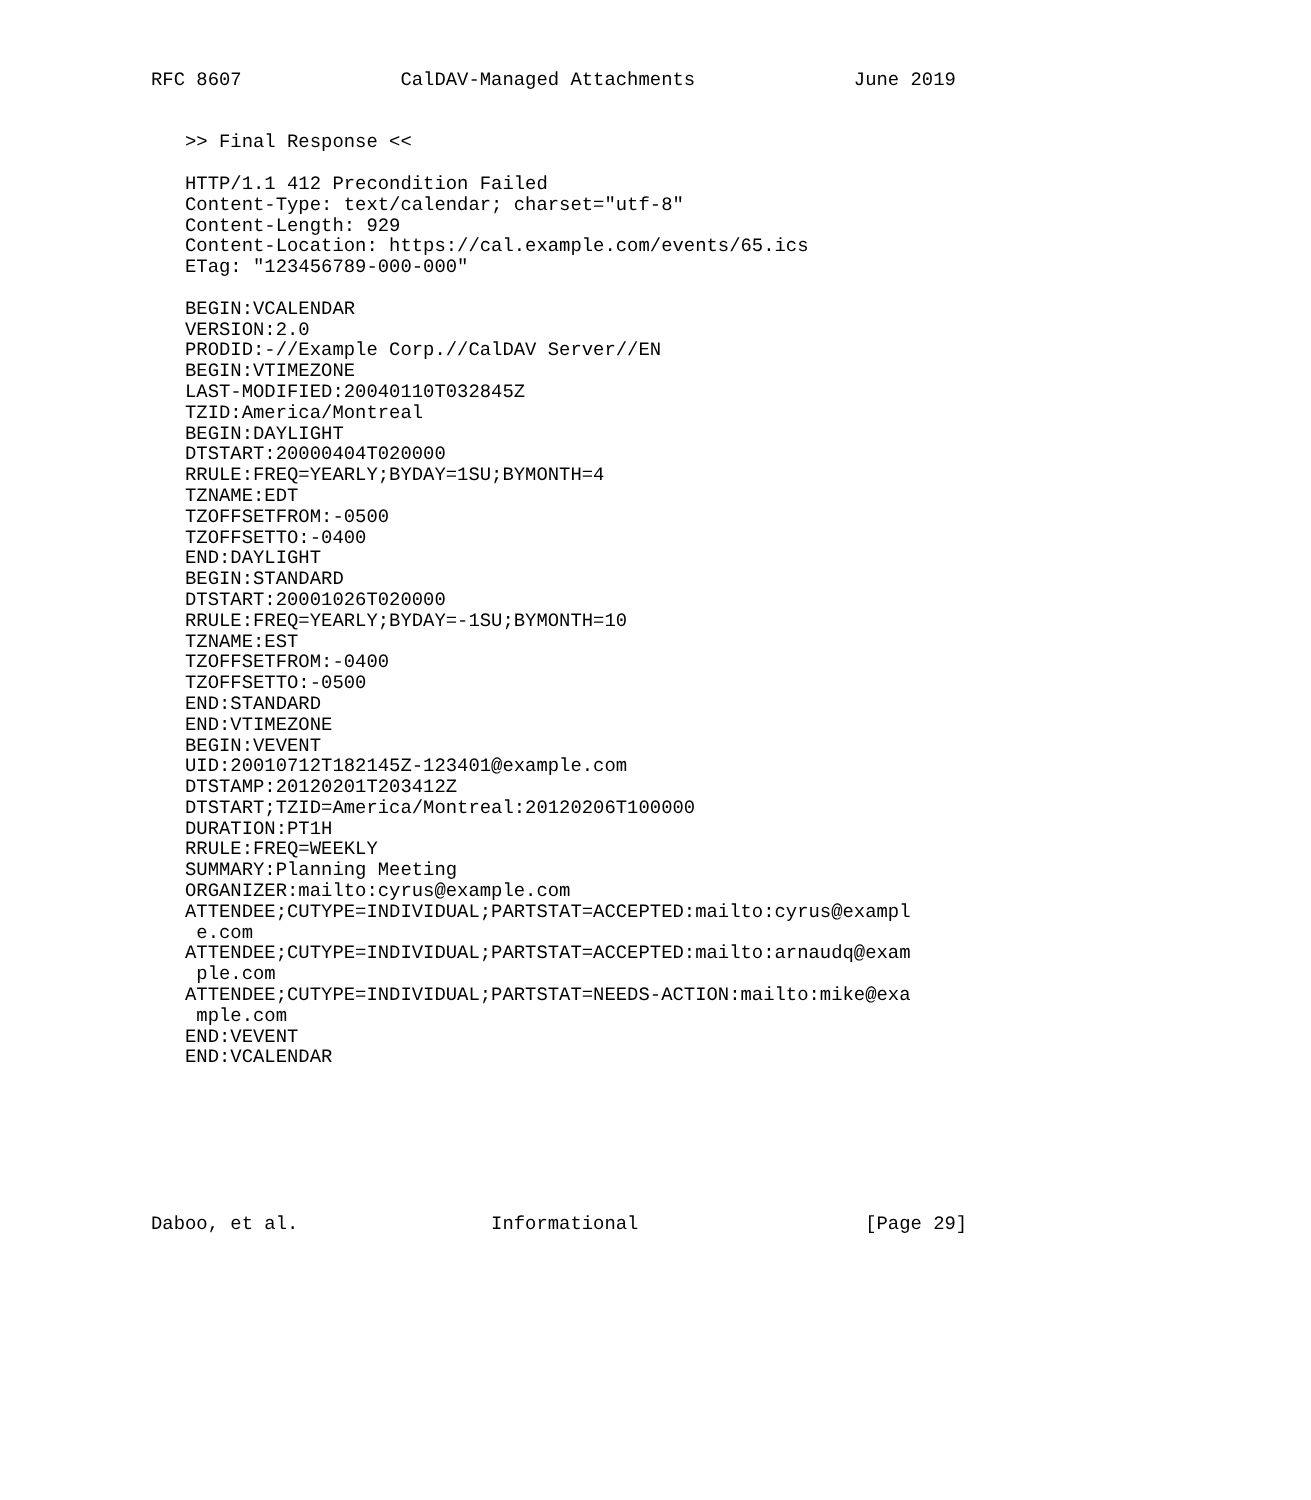RFC 8607              CalDAV-Managed Attachments              June 2019


   >> Final Response <<

   HTTP/1.1 412 Precondition Failed
   Content-Type: text/calendar; charset="utf-8"
   Content-Length: 929
   Content-Location: https://cal.example.com/events/65.ics
   ETag: "123456789-000-000"

   BEGIN:VCALENDAR
   VERSION:2.0
   PRODID:-//Example Corp.//CalDAV Server//EN
   BEGIN:VTIMEZONE
   LAST-MODIFIED:20040110T032845Z
   TZID:America/Montreal
   BEGIN:DAYLIGHT
   DTSTART:20000404T020000
   RRULE:FREQ=YEARLY;BYDAY=1SU;BYMONTH=4
   TZNAME:EDT
   TZOFFSETFROM:-0500
   TZOFFSETTO:-0400
   END:DAYLIGHT
   BEGIN:STANDARD
   DTSTART:20001026T020000
   RRULE:FREQ=YEARLY;BYDAY=-1SU;BYMONTH=10
   TZNAME:EST
   TZOFFSETFROM:-0400
   TZOFFSETTO:-0500
   END:STANDARD
   END:VTIMEZONE
   BEGIN:VEVENT
   UID:20010712T182145Z-123401@example.com
   DTSTAMP:20120201T203412Z
   DTSTART;TZID=America/Montreal:20120206T100000
   DURATION:PT1H
   RRULE:FREQ=WEEKLY
   SUMMARY:Planning Meeting
   ORGANIZER:mailto:cyrus@example.com
   ATTENDEE;CUTYPE=INDIVIDUAL;PARTSTAT=ACCEPTED:mailto:cyrus@exampl
    e.com
   ATTENDEE;CUTYPE=INDIVIDUAL;PARTSTAT=ACCEPTED:mailto:arnaudq@exam
    ple.com
   ATTENDEE;CUTYPE=INDIVIDUAL;PARTSTAT=NEEDS-ACTION:mailto:mike@exa
    mple.com
   END:VEVENT
   END:VCALENDAR







Daboo, et al.                 Informational                    [Page 29]